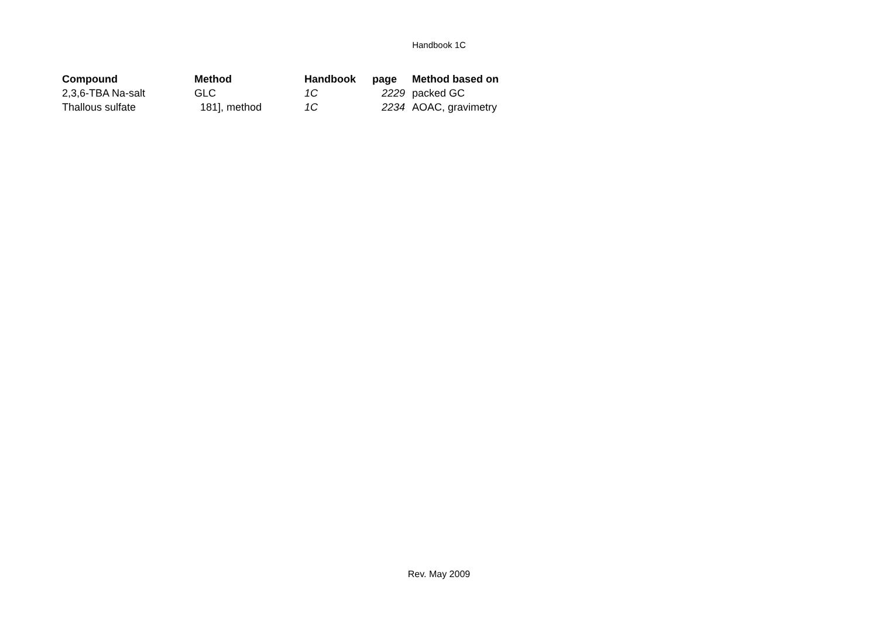Handbook 1C
| Compound | Method | Handbook | page | Method based on |
| --- | --- | --- | --- | --- |
| 2,3,6-TBA Na-salt | GLC | 1C | 2229 | packed GC |
| Thallous sulfate | 181], method | 1C | 2234 | AOAC, gravimetry |
Rev. May 2009